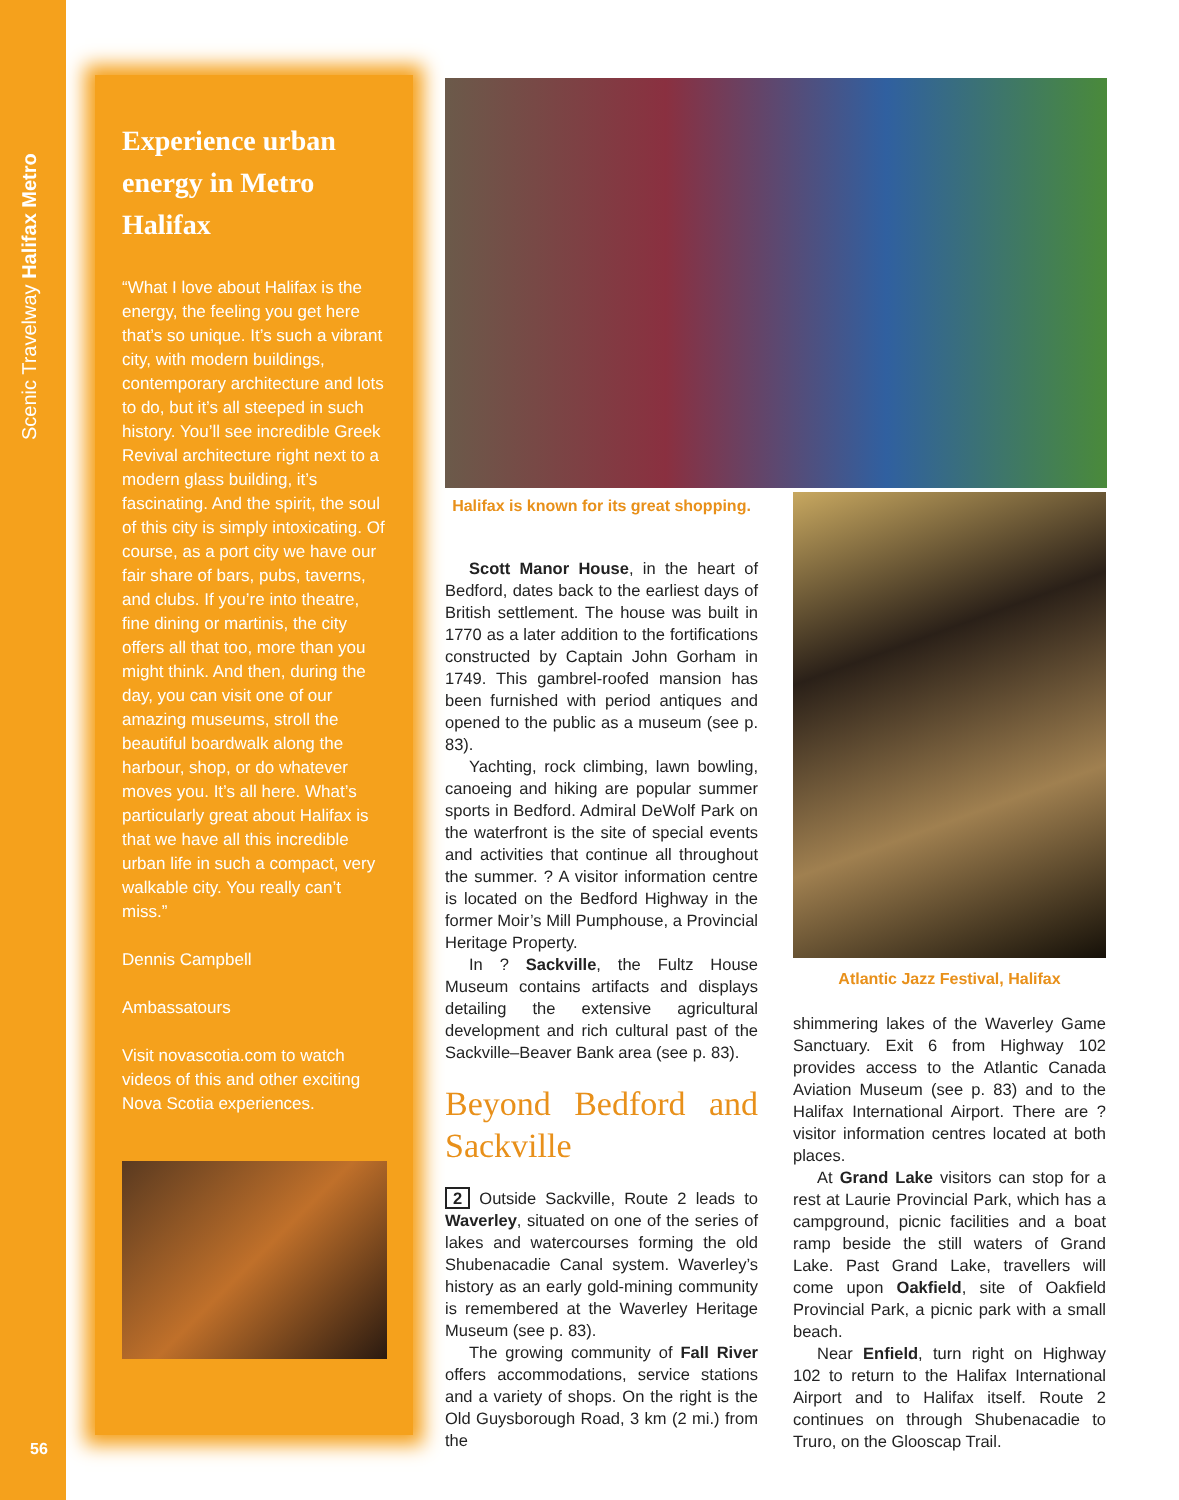Scenic Travelway Halifax Metro
Experience urban energy in Metro Halifax
“What I love about Halifax is the energy, the feeling you get here that’s so unique. It’s such a vibrant city, with modern buildings, contemporary architecture and lots to do, but it’s all steeped in such history. You’ll see incredible Greek Revival architecture right next to a modern glass building, it’s fascinating. And the spirit, the soul of this city is simply intoxicating. Of course, as a port city we have our fair share of bars, pubs, taverns, and clubs. If you’re into theatre, fine dining or martinis, the city offers all that too, more than you might think. And then, during the day, you can visit one of our amazing museums, stroll the beautiful boardwalk along the harbour, shop, or do whatever moves you. It’s all here. What’s particularly great about Halifax is that we have all this incredible urban life in such a compact, very walkable city. You really can’t miss.”
Dennis Campbell
Ambassatours
Visit novascotia.com to watch videos of this and other exciting Nova Scotia experiences.
56
Halifax is known for its great shopping.
Scott Manor House, in the heart of Bedford, dates back to the earliest days of British settlement. The house was built in 1770 as a later addition to the fortifications constructed by Captain John Gorham in 1749. This gambrel-roofed mansion has been furnished with period antiques and opened to the public as a museum (see p. 83).
Yachting, rock climbing, lawn bowling, canoeing and hiking are popular summer sports in Bedford. Admiral DeWolf Park on the waterfront is the site of special events and activities that continue all throughout the summer. ? A visitor information centre is located on the Bedford Highway in the former Moir’s Mill Pumphouse, a Provincial Heritage Property.
In ? Sackville, the Fultz House Museum contains artifacts and displays detailing the extensive agricultural development and rich cultural past of the Sackville–Beaver Bank area (see p. 83).
Beyond Bedford and Sackville
2 Outside Sackville, Route 2 leads to Waverley, situated on one of the series of lakes and watercourses forming the old Shubenacadie Canal system. Waverley’s history as an early gold-mining community is remembered at the Waverley Heritage Museum (see p. 83).
The growing community of Fall River offers accommodations, service stations and a variety of shops. On the right is the Old Guysborough Road, 3 km (2 mi.) from the
Atlantic Jazz Festival, Halifax
shimmering lakes of the Waverley Game Sanctuary. Exit 6 from Highway 102 provides access to the Atlantic Canada Aviation Museum (see p. 83) and to the Halifax International Airport. There are ? visitor information centres located at both places.
At Grand Lake visitors can stop for a rest at Laurie Provincial Park, which has a campground, picnic facilities and a boat ramp beside the still waters of Grand Lake. Past Grand Lake, travellers will come upon Oakfield, site of Oakfield Provincial Park, a picnic park with a small beach.
Near Enfield, turn right on Highway 102 to return to the Halifax International Airport and to Halifax itself. Route 2 continues on through Shubenacadie to Truro, on the Glooscap Trail.